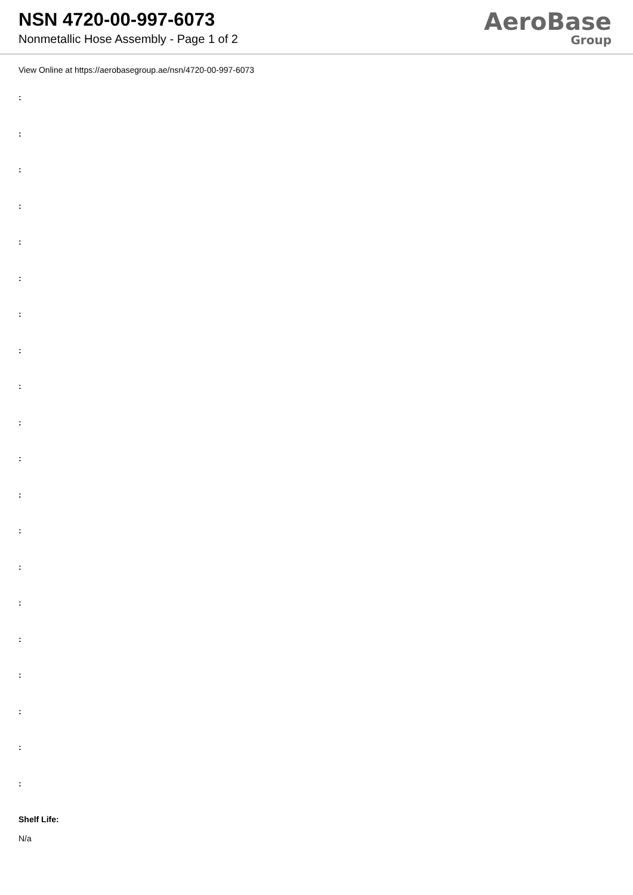NSN 4720-00-997-6073
Nonmetallic Hose Assembly - Page 1 of 2
AeroBase
Group
View Online at https://aerobasegroup.ae/nsn/4720-00-997-6073
:
:
:
:
:
:
:
:
:
:
:
:
:
:
:
:
:
:
:
:
Shelf Life:
N/a